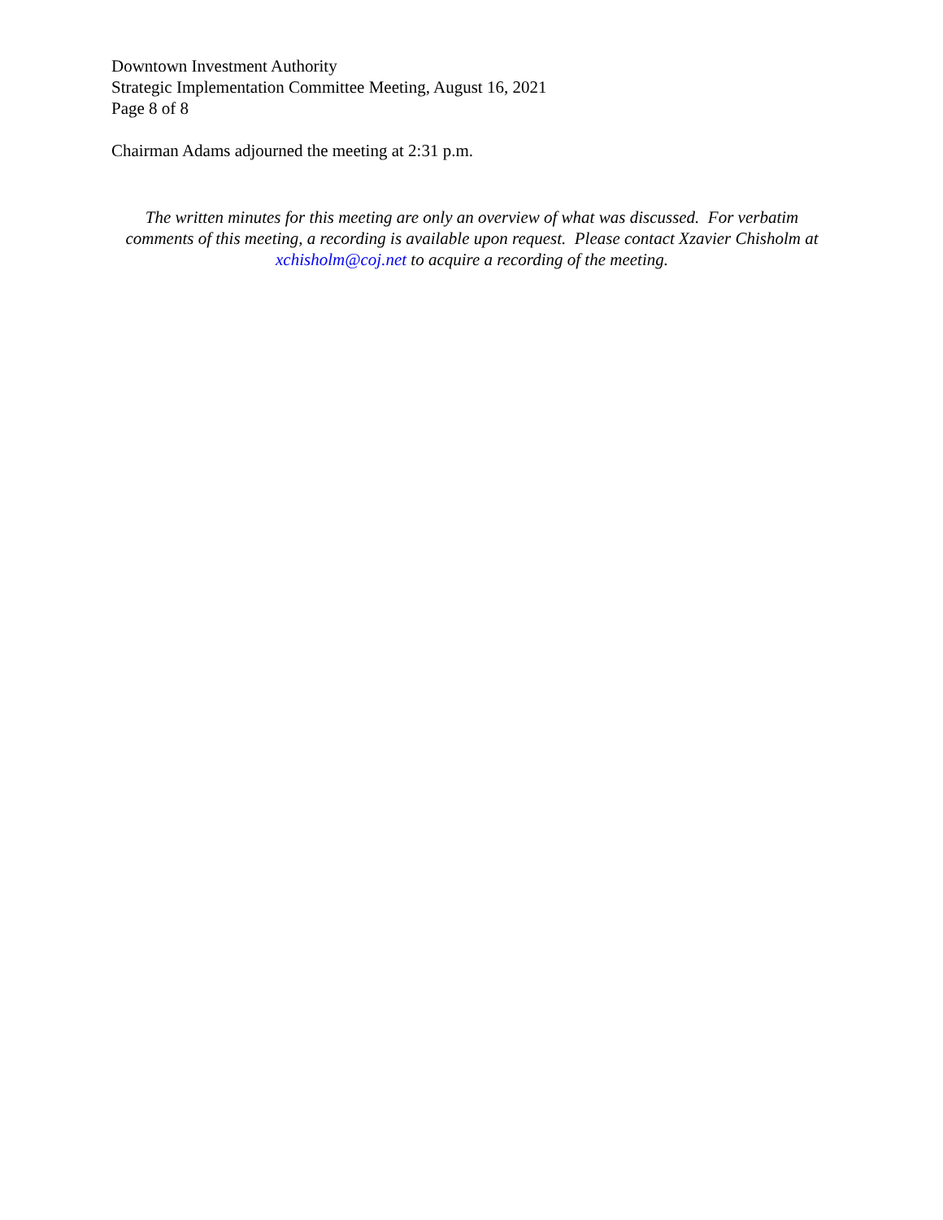Downtown Investment Authority
Strategic Implementation Committee Meeting, August 16, 2021
Page 8 of 8
Chairman Adams adjourned the meeting at 2:31 p.m.
The written minutes for this meeting are only an overview of what was discussed. For verbatim comments of this meeting, a recording is available upon request. Please contact Xzavier Chisholm at xchisholm@coj.net to acquire a recording of the meeting.